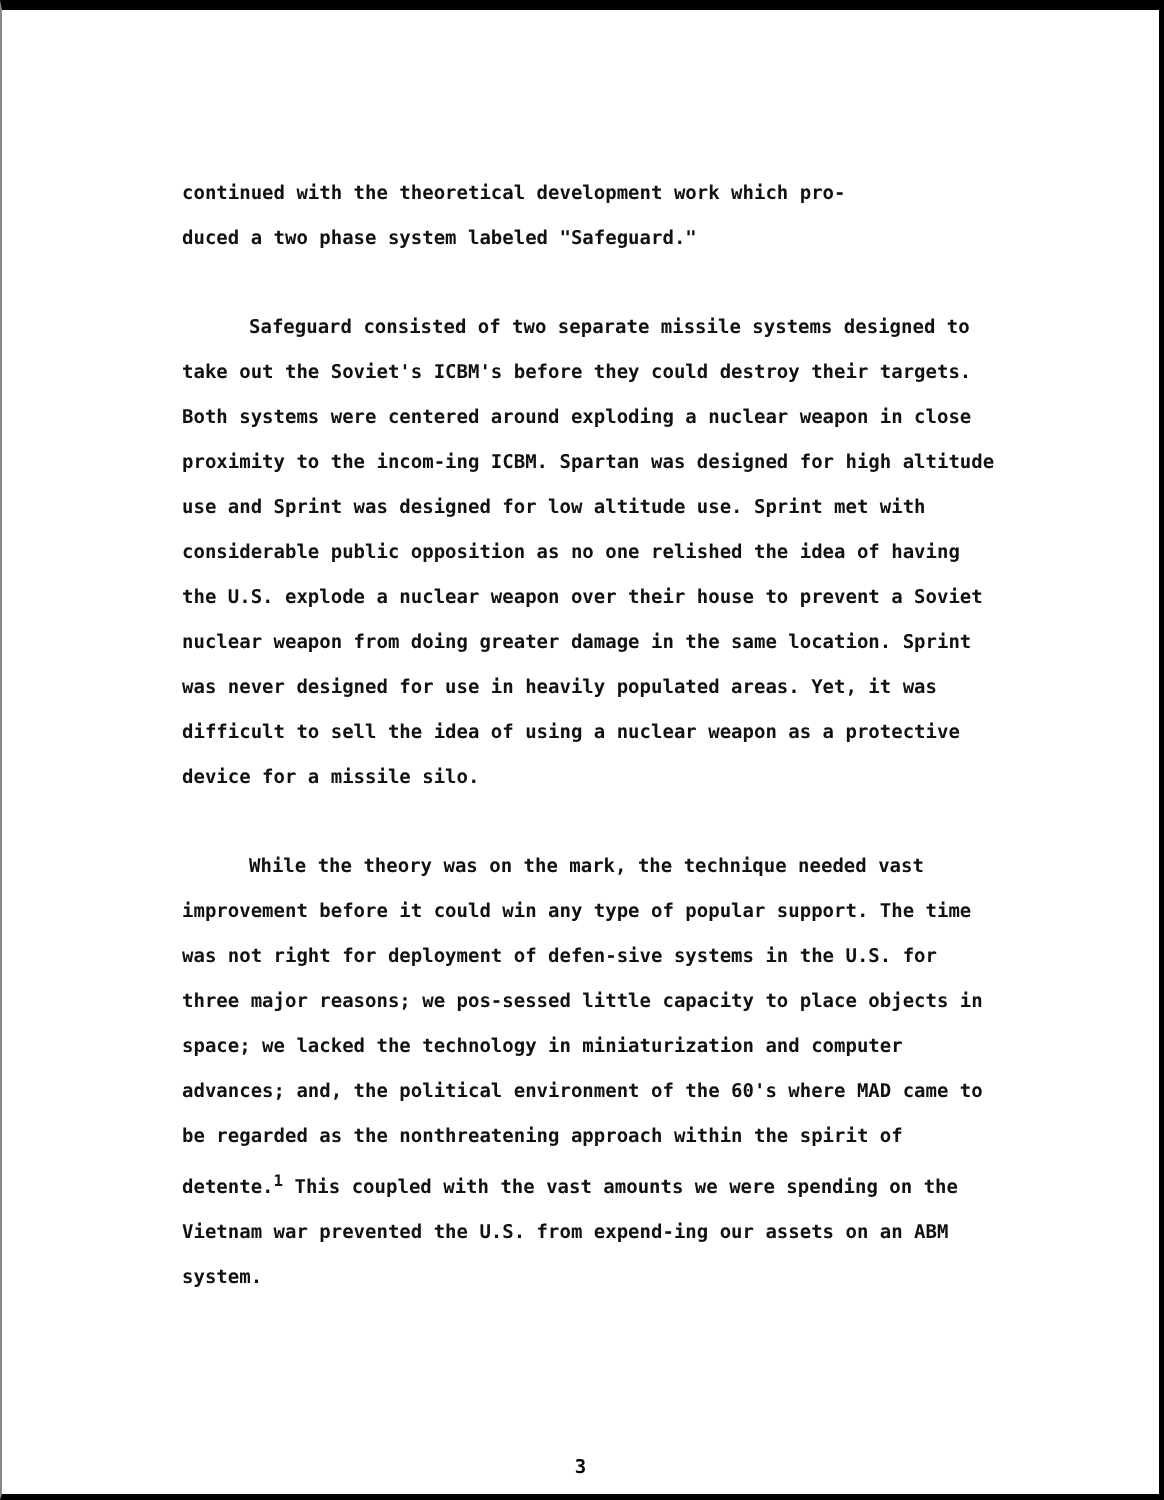continued with the theoretical development work which pro-
duced a two phase system labeled "Safeguard."
Safeguard consisted of two separate missile systems designed to take out the Soviet's ICBM's before they could destroy their targets. Both systems were centered around exploding a nuclear weapon in close proximity to the incom-ing ICBM. Spartan was designed for high altitude use and Sprint was designed for low altitude use. Sprint met with considerable public opposition as no one relished the idea of having the U.S. explode a nuclear weapon over their house to prevent a Soviet nuclear weapon from doing greater damage in the same location. Sprint was never designed for use in heavily populated areas. Yet, it was difficult to sell the idea of using a nuclear weapon as a protective device for a missile silo.
While the theory was on the mark, the technique needed vast improvement before it could win any type of popular support. The time was not right for deployment of defen-sive systems in the U.S. for three major reasons; we pos-sessed little capacity to place objects in space; we lacked the technology in miniaturization and computer advances; and, the political environment of the 60's where MAD came to be regarded as the nonthreatening approach within the spirit of detente.<sup>1</sup> This coupled with the vast amounts we were spending on the Vietnam war prevented the U.S. from expend-ing our assets on an ABM system.
3